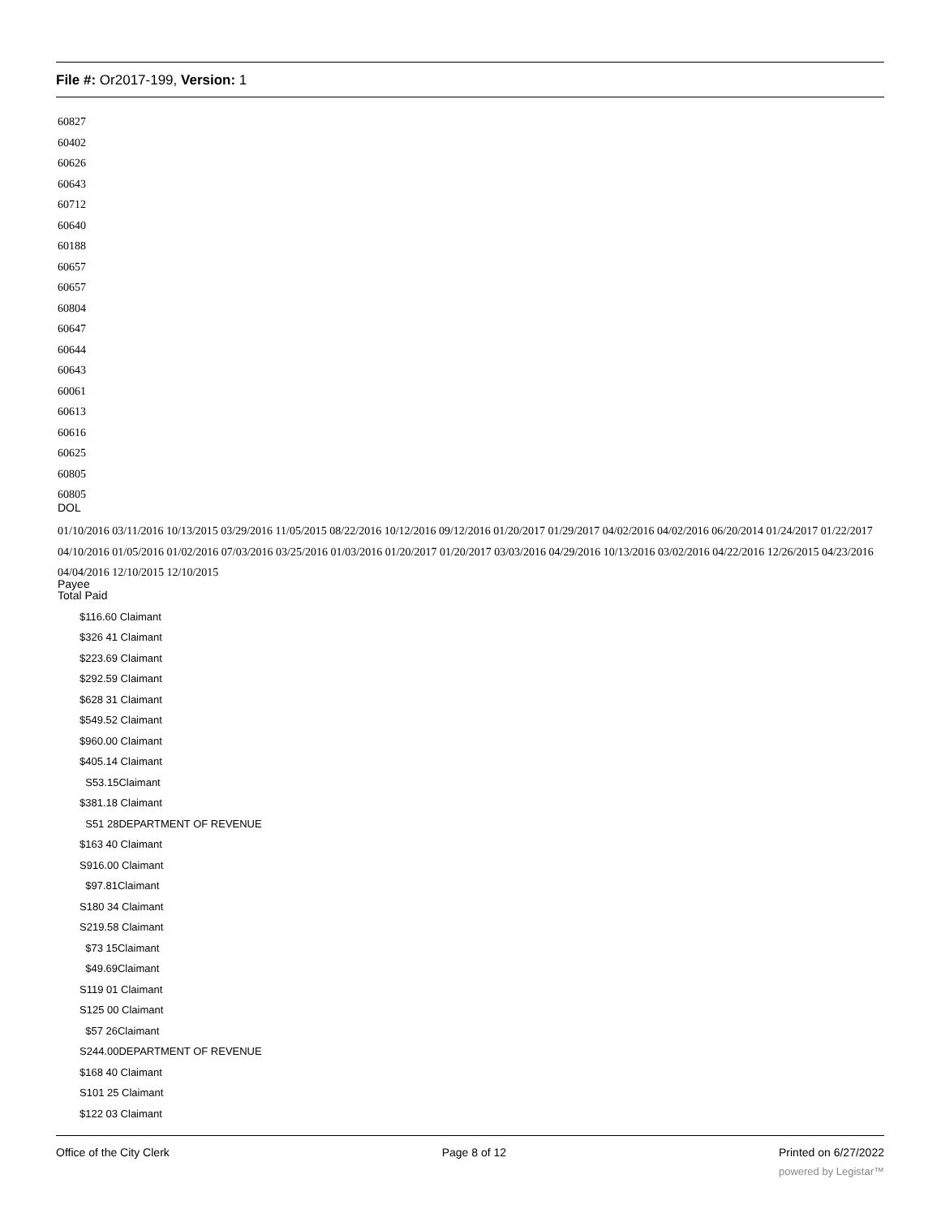File #: Or2017-199, Version: 1
60827
60402
60626
60643
60712
60640
60188
60657
60657
60804
60647
60644
60643
60061
60613
60616
60625
60805
60805
DOL
01/10/2016 03/11/2016 10/13/2015 03/29/2016 11/05/2015 08/22/2016 10/12/2016 09/12/2016 01/20/2017 01/29/2017 04/02/2016 04/02/2016 06/20/2014 01/24/2017 01/22/2017 04/10/2016 01/05/2016 01/02/2016 07/03/2016 03/25/2016 01/03/2016 01/20/2017 01/20/2017 03/03/2016 04/29/2016 10/13/2016 03/02/2016 04/22/2016 12/26/2015 04/23/2016 04/04/2016 12/10/2015 12/10/2015
Payee
Total Paid
$116.60 Claimant
$326 41 Claimant
$223.69 Claimant
$292.59 Claimant
$628 31 Claimant
$549.52 Claimant
$960.00 Claimant
$405.14 Claimant
S53.15Claimant
$381.18 Claimant
S51 28DEPARTMENT OF REVENUE
$163 40 Claimant
S916.00 Claimant
$97.81Claimant
S180 34 Claimant
S219.58 Claimant
$73 15Claimant
$49.69Claimant
S119 01 Claimant
S125 00 Claimant
$57 26Claimant
S244.00DEPARTMENT OF REVENUE
$168 40 Claimant
S101 25 Claimant
$122 03 Claimant
Office of the City Clerk Page 8 of 12 Printed on 6/27/2022
powered by Legistar™